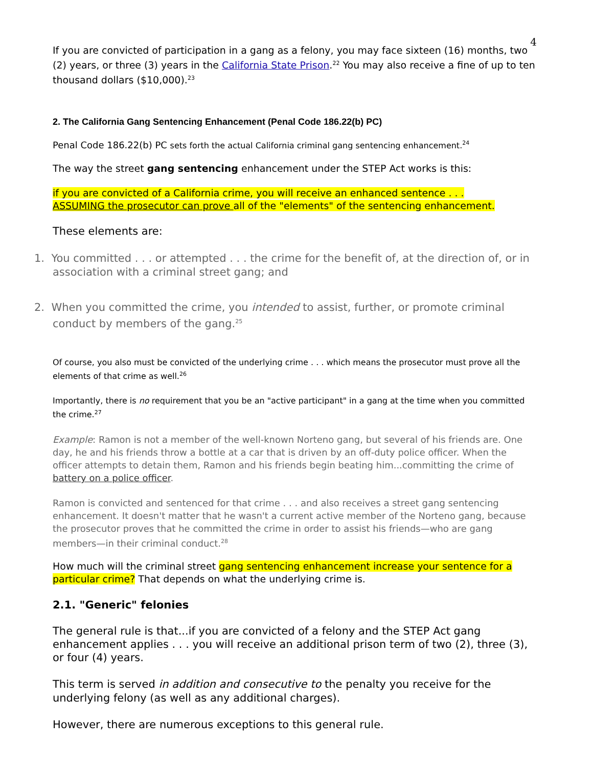4
If you are convicted of participation in a gang as a felony, you may face sixteen (16) months, two (2) years, or three (3) years in the California State Prison.<sup>22</sup> You may also receive a fine of up to ten thousand dollars ($10,000).<sup>23</sup>
2. The California Gang Sentencing Enhancement (Penal Code 186.22(b) PC)
Penal Code 186.22(b) PC sets forth the actual California criminal gang sentencing enhancement.<sup>24</sup>
The way the street gang sentencing enhancement under the STEP Act works is this:
if you are convicted of a California crime, you will receive an enhanced sentence . . .
ASSUMING the prosecutor can prove all of the "elements" of the sentencing enhancement.
These elements are:
1. You committed . . . or attempted . . . the crime for the benefit of, at the direction of, or in association with a criminal street gang; and
2. When you committed the crime, you intended to assist, further, or promote criminal conduct by members of the gang.<sup>25</sup>
Of course, you also must be convicted of the underlying crime . . . which means the prosecutor must prove all the elements of that crime as well.<sup>26</sup>
Importantly, there is no requirement that you be an "active participant" in a gang at the time when you committed the crime.<sup>27</sup>
Example: Ramon is not a member of the well-known Norteno gang, but several of his friends are. One day, he and his friends throw a bottle at a car that is driven by an off-duty police officer. When the officer attempts to detain them, Ramon and his friends begin beating him...committing the crime of battery on a police officer.
Ramon is convicted and sentenced for that crime . . . and also receives a street gang sentencing enhancement. It doesn't matter that he wasn't a current active member of the Norteno gang, because the prosecutor proves that he committed the crime in order to assist his friends—who are gang members—in their criminal conduct.<sup>28</sup>
How much will the criminal street gang sentencing enhancement increase your sentence for a particular crime? That depends on what the underlying crime is.
2.1. "Generic" felonies
The general rule is that...if you are convicted of a felony and the STEP Act gang enhancement applies . . . you will receive an additional prison term of two (2), three (3), or four (4) years.
This term is served in addition and consecutive to the penalty you receive for the underlying felony (as well as any additional charges).
However, there are numerous exceptions to this general rule.